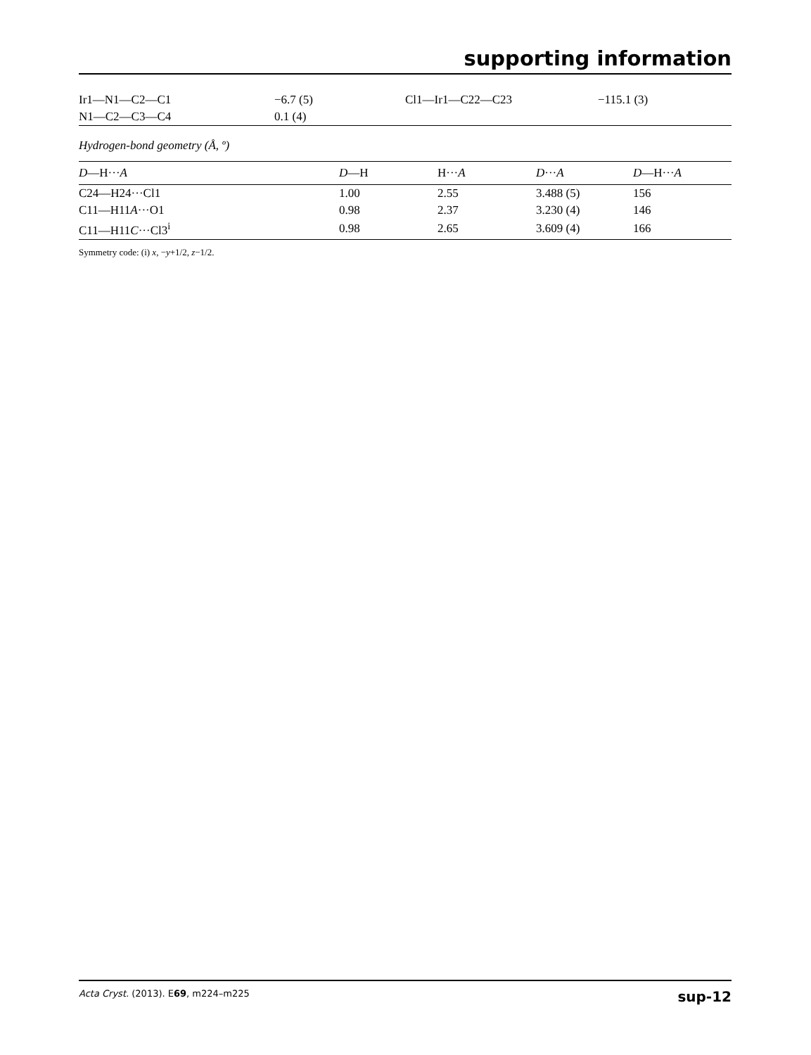supporting information
| Ir1—N1—C2—C1 | −6.7 (5) | Cl1—Ir1—C22—C23 | −115.1 (3) |
| N1—C2—C3—C4 | 0.1 (4) | | |
Hydrogen-bond geometry (Å, º)
| D —H··· A | D —H | H··· A | D ··· A | D —H··· A |
| --- | --- | --- | --- | --- |
| C24—H24···Cl1 | 1.00 | 2.55 | 3.488 (5) | 156 |
| C11—H11 A ···O1 | 0.98 | 2.37 | 3.230 (4) | 146 |
| C11—H11 C ···Cl3<sup>i</sup> | 0.98 | 2.65 | 3.609 (4) | 166 |
Symmetry code: (i) x, −y+1/2, z−1/2.
Acta Cryst. (2013). E69, m224–m225 sup-12